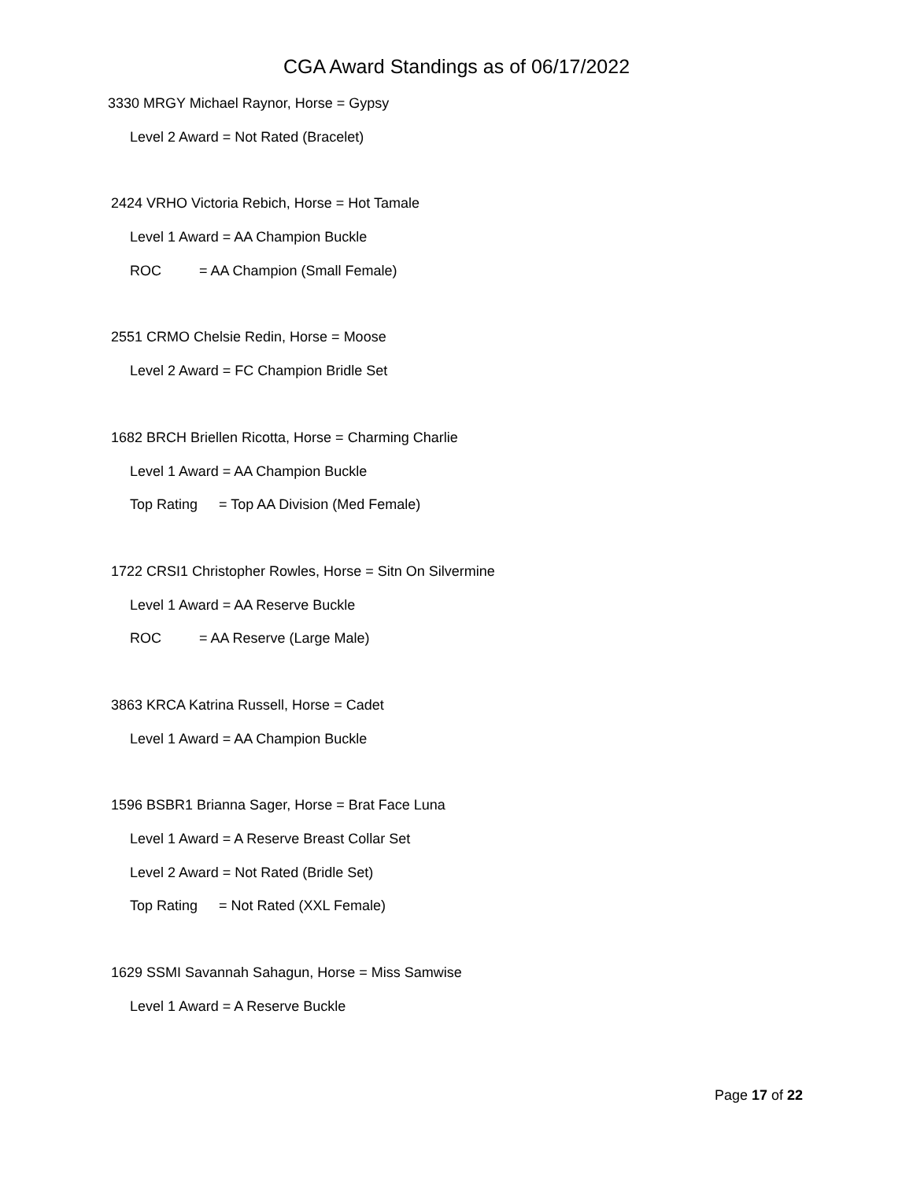CGA Award Standings as of 06/17/2022
3330 MRGY Michael Raynor, Horse = Gypsy
Level 2 Award = Not Rated (Bracelet)
2424 VRHO Victoria Rebich, Horse = Hot Tamale
Level 1 Award = AA Champion Buckle
ROC = AA Champion (Small Female)
2551 CRMO Chelsie Redin, Horse = Moose
Level 2 Award = FC Champion Bridle Set
1682 BRCH Briellen Ricotta, Horse = Charming Charlie
Level 1 Award = AA Champion Buckle
Top Rating = Top AA Division (Med Female)
1722 CRSI1 Christopher Rowles, Horse = Sitn On Silvermine
Level 1 Award = AA Reserve Buckle
ROC = AA Reserve (Large Male)
3863 KRCA Katrina Russell, Horse = Cadet
Level 1 Award = AA Champion Buckle
1596 BSBR1 Brianna Sager, Horse = Brat Face Luna
Level 1 Award = A Reserve Breast Collar Set
Level 2 Award = Not Rated (Bridle Set)
Top Rating = Not Rated (XXL Female)
1629 SSMI Savannah Sahagun, Horse = Miss Samwise
Level 1 Award = A Reserve Buckle
Page 17 of 22